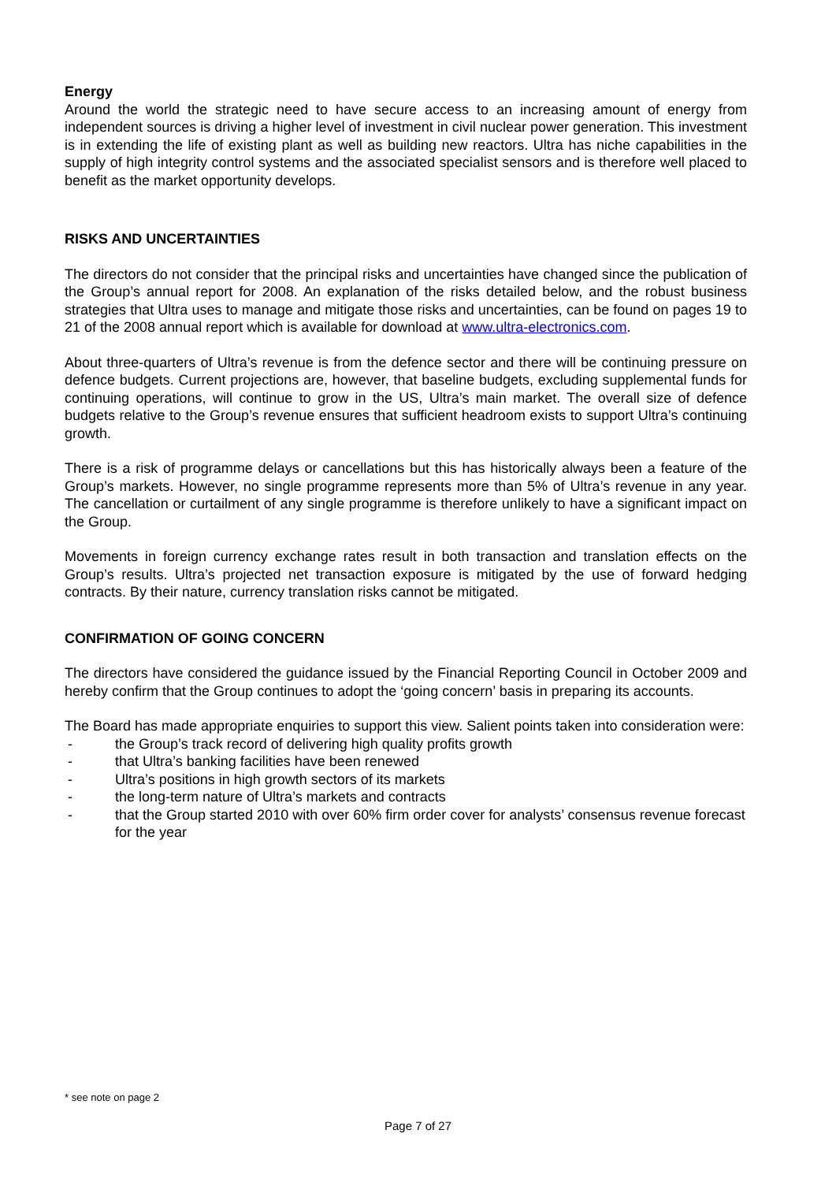Energy
Around the world the strategic need to have secure access to an increasing amount of energy from independent sources is driving a higher level of investment in civil nuclear power generation. This investment is in extending the life of existing plant as well as building new reactors. Ultra has niche capabilities in the supply of high integrity control systems and the associated specialist sensors and is therefore well placed to benefit as the market opportunity develops.
RISKS AND UNCERTAINTIES
The directors do not consider that the principal risks and uncertainties have changed since the publication of the Group’s annual report for 2008. An explanation of the risks detailed below, and the robust business strategies that Ultra uses to manage and mitigate those risks and uncertainties, can be found on pages 19 to 21 of the 2008 annual report which is available for download at www.ultra-electronics.com.
About three-quarters of Ultra’s revenue is from the defence sector and there will be continuing pressure on defence budgets. Current projections are, however, that baseline budgets, excluding supplemental funds for continuing operations, will continue to grow in the US, Ultra’s main market. The overall size of defence budgets relative to the Group’s revenue ensures that sufficient headroom exists to support Ultra’s continuing growth.
There is a risk of programme delays or cancellations but this has historically always been a feature of the Group’s markets. However, no single programme represents more than 5% of Ultra’s revenue in any year. The cancellation or curtailment of any single programme is therefore unlikely to have a significant impact on the Group.
Movements in foreign currency exchange rates result in both transaction and translation effects on the Group’s results. Ultra’s projected net transaction exposure is mitigated by the use of forward hedging contracts. By their nature, currency translation risks cannot be mitigated.
CONFIRMATION OF GOING CONCERN
The directors have considered the guidance issued by the Financial Reporting Council in October 2009 and hereby confirm that the Group continues to adopt the ‘going concern’ basis in preparing its accounts.
The Board has made appropriate enquiries to support this view. Salient points taken into consideration were:
- the Group’s track record of delivering high quality profits growth
- that Ultra’s banking facilities have been renewed
- Ultra’s positions in high growth sectors of its markets
- the long-term nature of Ultra’s markets and contracts
- that the Group started 2010 with over 60% firm order cover for analysts’ consensus revenue forecast for the year
* see note on page 2
Page 7 of 27